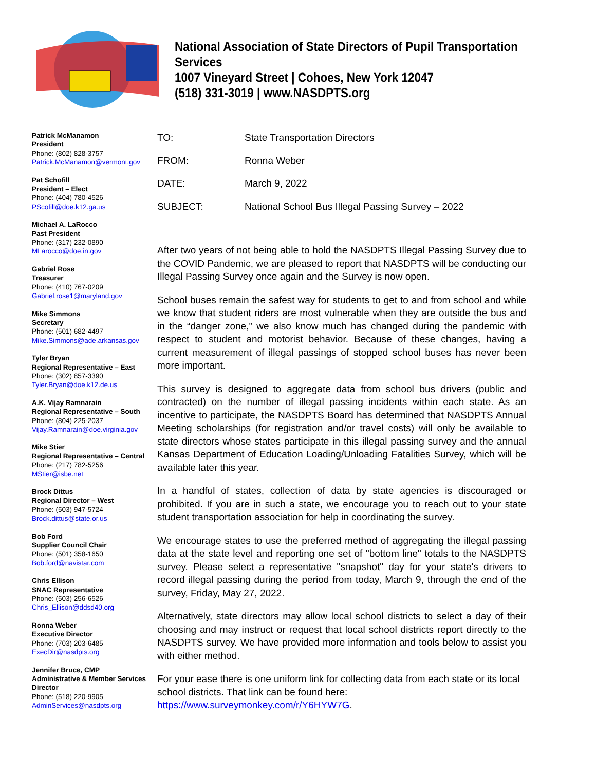National Association of State Directors of Pupil Transportation Services
1007 Vineyard Street | Cohoes, New York 12047
(518) 331-3019 | www.NASDPTS.org
Patrick McManamon
President
Phone: (802) 828-3757
Patrick.McManamon@vermont.gov
Pat Schofill
President – Elect
Phone: (404) 780-4526
PScofill@doe.k12.ga.us
Michael A. LaRocco
Past President
Phone: (317) 232-0890
MLarocco@doe.in.gov
Gabriel Rose
Treasurer
Phone: (410) 767-0209
Gabriel.rose1@maryland.gov
Mike Simmons
Secretary
Phone: (501) 682-4497
Mike.Simmons@ade.arkansas.gov
Tyler Bryan
Regional Representative – East
Phone: (302) 857-3390
Tyler.Bryan@doe.k12.de.us
A.K. Vijay Ramnarain
Regional Representative – South
Phone: (804) 225-2037
Vijay.Ramnarain@doe.virginia.gov
Mike Stier
Regional Representative – Central
Phone: (217) 782-5256
MStier@isbe.net
Brock Dittus
Regional Director – West
Phone: (503) 947-5724
Brock.dittus@state.or.us
Bob Ford
Supplier Council Chair
Phone: (501) 358-1650
Bob.ford@navistar.com
Chris Ellison
SNAC Representative
Phone: (503) 256-6526
Chris_Ellison@ddsd40.org
Ronna Weber
Executive Director
Phone: (703) 203-6485
ExecDir@nasdpts.org
Jennifer Bruce, CMP
Administrative & Member Services Director
Phone: (518) 220-9905
AdminServices@nasdpts.org
| TO: | State Transportation Directors |
| FROM: | Ronna Weber |
| DATE: | March 9, 2022 |
| SUBJECT: | National School Bus Illegal Passing Survey – 2022 |
After two years of not being able to hold the NASDPTS Illegal Passing Survey due to the COVID Pandemic, we are pleased to report that NASDPTS will be conducting our Illegal Passing Survey once again and the Survey is now open.
School buses remain the safest way for students to get to and from school and while we know that student riders are most vulnerable when they are outside the bus and in the “danger zone,” we also know much has changed during the pandemic with respect to student and motorist behavior. Because of these changes, having a current measurement of illegal passings of stopped school buses has never been more important.
This survey is designed to aggregate data from school bus drivers (public and contracted) on the number of illegal passing incidents within each state. As an incentive to participate, the NASDPTS Board has determined that NASDPTS Annual Meeting scholarships (for registration and/or travel costs) will only be available to state directors whose states participate in this illegal passing survey and the annual Kansas Department of Education Loading/Unloading Fatalities Survey, which will be available later this year.
In a handful of states, collection of data by state agencies is discouraged or prohibited. If you are in such a state, we encourage you to reach out to your state student transportation association for help in coordinating the survey.
We encourage states to use the preferred method of aggregating the illegal passing data at the state level and reporting one set of "bottom line" totals to the NASDPTS survey. Please select a representative "snapshot" day for your state's drivers to record illegal passing during the period from today, March 9, through the end of the survey, Friday, May 27, 2022.
Alternatively, state directors may allow local school districts to select a day of their choosing and may instruct or request that local school districts report directly to the NASDPTS survey. We have provided more information and tools below to assist you with either method.
For your ease there is one uniform link for collecting data from each state or its local school districts. That link can be found here: https://www.surveymonkey.com/r/Y6HYW7G.